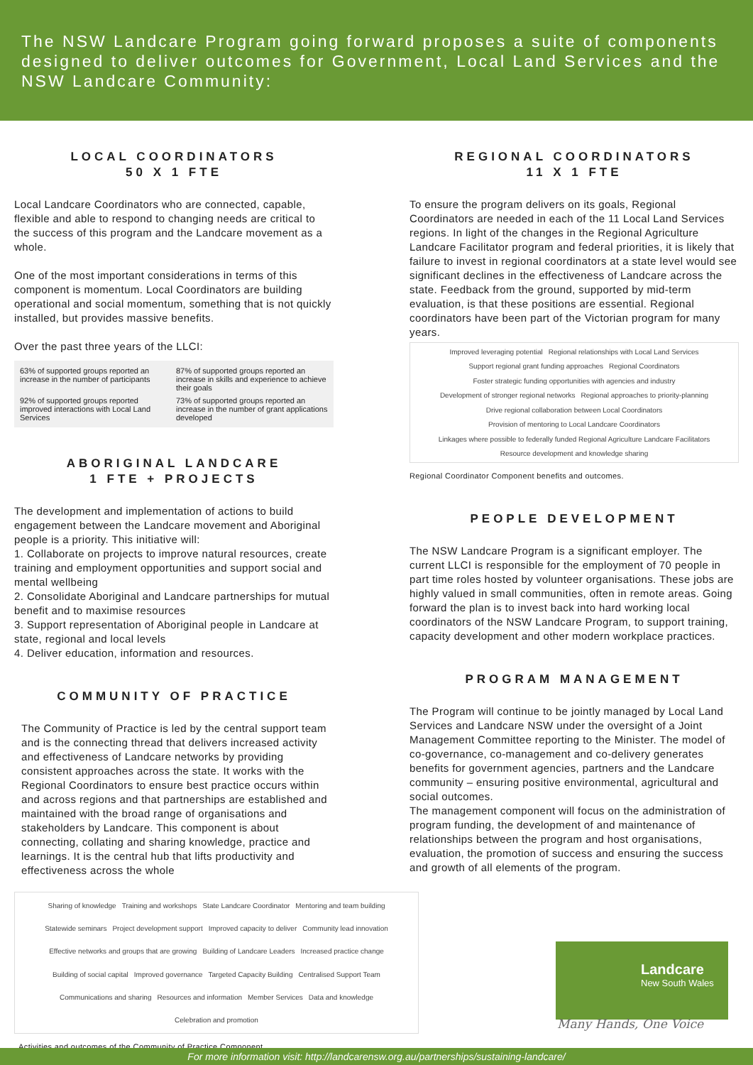The NSW Landcare Program going forward proposes a suite of components designed to deliver outcomes for Government, Local Land Services and the NSW Landcare Community:
LOCAL COORDINATORS
50 X 1 FTE
Local Landcare Coordinators who are connected, capable, flexible and able to respond to changing needs are critical to the success of this program and the Landcare movement as a whole.
One of the most important considerations in terms of this component is momentum. Local Coordinators are building operational and social momentum, something that is not quickly installed, but provides massive benefits.
Over the past three years of the LLCI:
63% of supported groups reported an increase in the number of participants
87% of supported groups reported an increase in skills and experience to achieve their goals
92% of supported groups reported improved interactions with Local Land Services
73% of supported groups reported an increase in the number of grant applications developed
ABORIGINAL LANDCARE
1 FTE + PROJECTS
The development and implementation of actions to build engagement between the Landcare movement and Aboriginal people is a priority. This initiative will:
1. Collaborate on projects to improve natural resources, create training and employment opportunities and support social and mental wellbeing
2. Consolidate Aboriginal and Landcare partnerships for mutual benefit and to maximise resources
3. Support representation of Aboriginal people in Landcare at state, regional and local levels
4. Deliver education, information and resources.
COMMUNITY OF PRACTICE
The Community of Practice is led by the central support team and is the connecting thread that delivers increased activity and effectiveness of Landcare networks by providing consistent approaches across the state. It works with the Regional Coordinators to ensure best practice occurs within and across regions and that partnerships are established and maintained with the broad range of organisations and stakeholders by Landcare. This component is about connecting, collating and sharing knowledge, practice and learnings. It is the central hub that lifts productivity and effectiveness across the whole
Sharing of knowledge Training and workshops State Landcare Coordinator Mentoring and team building Statewide seminars Project development support Improved capacity to deliver Community lead innovation Effective networks and groups that are growing Building of Landcare Leaders Increased practice change Building of social capital Improved governance Targeted Capacity Building Centralised Support Team Communications and sharing Resources and information Member Services Data and knowledge Celebration and promotion
Activities and outcomes of the Community of Practice Component.
REGIONAL COORDINATORS
11 X 1 FTE
To ensure the program delivers on its goals, Regional Coordinators are needed in each of the 11 Local Land Services regions. In light of the changes in the Regional Agriculture Landcare Facilitator program and federal priorities, it is likely that failure to invest in regional coordinators at a state level would see significant declines in the effectiveness of Landcare across the state. Feedback from the ground, supported by mid-term evaluation, is that these positions are essential. Regional coordinators have been part of the Victorian program for many years.
Improved leveraging potential Regional relationships with Local Land Services Support regional grant funding approaches Regional Coordinators Foster strategic funding opportunities with agencies and industry Development of stronger regional networks Regional approaches to priority-planning Drive regional collaboration between Local Coordinators Provision of mentoring to Local Landcare Coordinators Linkages where possible to federally funded Regional Agriculture Landcare Facilitators Resource development and knowledge sharing
Regional Coordinator Component benefits and outcomes.
PEOPLE DEVELOPMENT
The NSW Landcare Program is a significant employer. The current LLCI is responsible for the employment of 70 people in part time roles hosted by volunteer organisations. These jobs are highly valued in small communities, often in remote areas. Going forward the plan is to invest back into hard working local coordinators of the NSW Landcare Program, to support training, capacity development and other modern workplace practices.
PROGRAM MANAGEMENT
The Program will continue to be jointly managed by Local Land Services and Landcare NSW under the oversight of a Joint Management Committee reporting to the Minister. The model of co-governance, co-management and co-delivery generates benefits for government agencies, partners and the Landcare community – ensuring positive environmental, agricultural and social outcomes.
The management component will focus on the administration of program funding, the development of and maintenance of relationships between the program and host organisations, evaluation, the promotion of success and ensuring the success and growth of all elements of the program.
Landcare
New South Wales
Many Hands, One Voice
For more information visit: http://landcarensw.org.au/partnerships/sustaining-landcare/